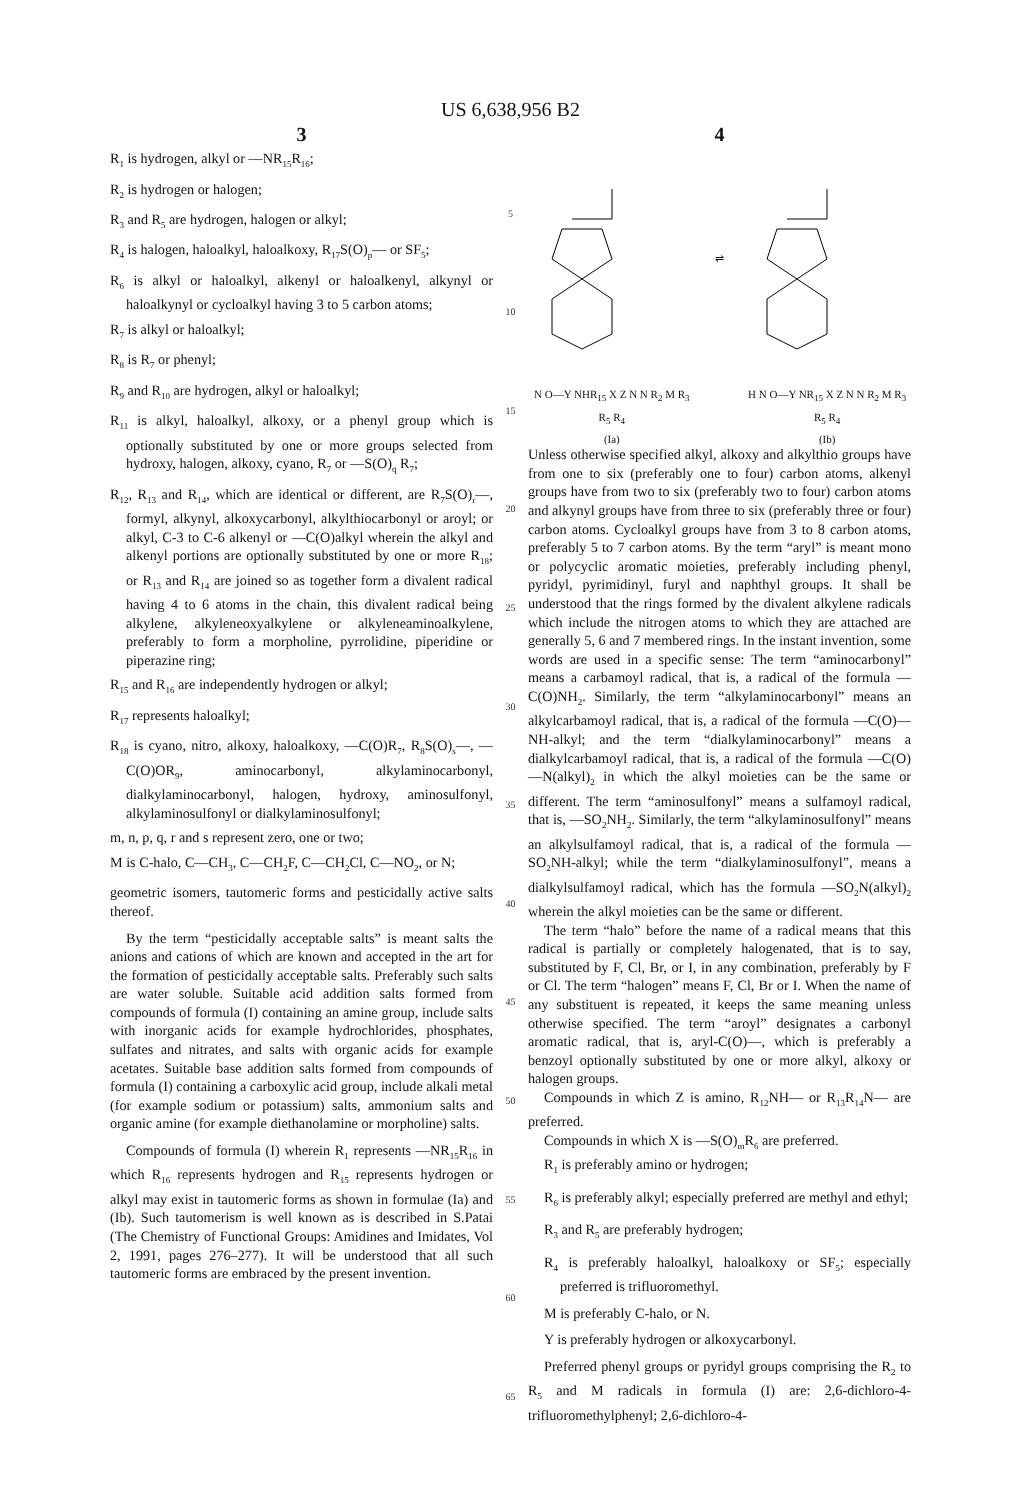US 6,638,956 B2
3
R<sub>1</sub> is hydrogen, alkyl or —NR<sub>15</sub>R<sub>16</sub>;
R<sub>2</sub> is hydrogen or halogen;
R<sub>3</sub> and R<sub>5</sub> are hydrogen, halogen or alkyl;
R<sub>4</sub> is halogen, haloalkyl, haloalkoxy, R<sub>17</sub>S(O)<sub>p</sub>— or SF<sub>5</sub>;
R<sub>6</sub> is alkyl or haloalkyl, alkenyl or haloalkenyl, alkynyl or haloalkynyl or cycloalkyl having 3 to 5 carbon atoms;
R<sub>7</sub> is alkyl or haloalkyl;
R<sub>8</sub> is R<sub>7</sub> or phenyl;
R<sub>9</sub> and R<sub>10</sub> are hydrogen, alkyl or haloalkyl;
R<sub>11</sub> is alkyl, haloalkyl, alkoxy, or a phenyl group which is optionally substituted by one or more groups selected from hydroxy, halogen, alkoxy, cyano, R<sub>7</sub> or —S(O)<sub>q</sub> R<sub>7</sub>;
R<sub>12</sub>, R<sub>13</sub> and R<sub>14</sub>, which are identical or different, are R<sub>7</sub>S(O)<sub>r</sub>—, formyl, alkynyl, alkoxycarbonyl, alkylthiocarbonyl or aroyl; or alkyl, C-3 to C-6 alkenyl or —C(O)alkyl wherein the alkyl and alkenyl portions are optionally substituted by one or more R<sub>18</sub>; or R<sub>13</sub> and R<sub>14</sub> are joined so as together form a divalent radical having 4 to 6 atoms in the chain, this divalent radical being alkylene, alkyleneoxyalkylene or alkyleneaminoalkylene, preferably to form a morpholine, pyrrolidine, piperidine or piperazine ring;
R<sub>15</sub> and R<sub>16</sub> are independently hydrogen or alkyl;
R<sub>17</sub> represents haloalkyl;
R<sub>18</sub> is cyano, nitro, alkoxy, haloalkoxy, —C(O)R<sub>7</sub>, R<sub>8</sub>S(O)<sub>s</sub>—, —C(O)OR<sub>9</sub>, aminocarbonyl, alkylaminocarbonyl, dialkylaminocarbonyl, halogen, hydroxy, aminosulfonyl, alkylaminosulfonyl or dialkylaminosulfonyl;
m, n, p, q, r and s represent zero, one or two;
M is C-halo, C—CH<sub>3</sub>, C—CH<sub>2</sub>F, C—CH<sub>2</sub>Cl, C—NO<sub>2</sub>, or N;
geometric isomers, tautomeric forms and pesticidally active salts thereof.
By the term “pesticidally acceptable salts” is meant salts the anions and cations of which are known and accepted in the art for the formation of pesticidally acceptable salts. Preferably such salts are water soluble. Suitable acid addition salts formed from compounds of formula (I) containing an amine group, include salts with inorganic acids for example hydrochlorides, phosphates, sulfates and nitrates, and salts with organic acids for example acetates. Suitable base addition salts formed from compounds of formula (I) containing a carboxylic acid group, include alkali metal (for example sodium or potassium) salts, ammonium salts and organic amine (for example diethanolamine or morpholine) salts.
Compounds of formula (I) wherein R<sub>1</sub> represents —NR<sub>15</sub>R<sub>16</sub> in which R<sub>16</sub> represents hydrogen and R<sub>15</sub> represents hydrogen or alkyl may exist in tautomeric forms as shown in formulae (Ia) and (Ib). Such tautomerism is well known as is described in S.Patai (The Chemistry of Functional Groups: Amidines and Imidates, Vol 2, 1991, pages 276–277). It will be understood that all such tautomeric forms are embraced by the present invention.
5
10
15
20
25
30
35
40
45
50
55
60
65
4
N O—Y NHR<sub>15</sub> X Z N N R<sub>2</sub> M R<sub>3</sub> R<sub>5</sub> R<sub>4</sub>
(Ia)
⇌
H N O—Y NR<sub>15</sub> X Z N N R<sub>2</sub> M R<sub>3</sub> R<sub>5</sub> R<sub>4</sub>
(Ib)
Unless otherwise specified alkyl, alkoxy and alkylthio groups have from one to six (preferably one to four) carbon atoms, alkenyl groups have from two to six (preferably two to four) carbon atoms and alkynyl groups have from three to six (preferably three or four) carbon atoms. Cycloalkyl groups have from 3 to 8 carbon atoms, preferably 5 to 7 carbon atoms. By the term “aryl” is meant mono or polycyclic aromatic moieties, preferably including phenyl, pyridyl, pyrimidinyl, furyl and naphthyl groups. It shall be understood that the rings formed by the divalent alkylene radicals which include the nitrogen atoms to which they are attached are generally 5, 6 and 7 membered rings. In the instant invention, some words are used in a specific sense: The term “aminocarbonyl” means a carbamoyl radical, that is, a radical of the formula —C(O)NH<sub>2</sub>. Similarly, the term “alkylaminocarbonyl” means an alkylcarbamoyl radical, that is, a radical of the formula —C(O)—NH-alkyl; and the term “dialkylaminocarbonyl” means a dialkylcarbamoyl radical, that is, a radical of the formula —C(O)—N(alkyl)<sub>2</sub> in which the alkyl moieties can be the same or different. The term “aminosulfonyl” means a sulfamoyl radical, that is, —SO<sub>2</sub>NH<sub>2</sub>. Similarly, the term “alkylaminosulfonyl” means an alkylsulfamoyl radical, that is, a radical of the formula —SO<sub>2</sub>NH-alkyl; while the term “dialkylaminosulfonyl”, means a dialkylsulfamoyl radical, which has the formula —SO<sub>2</sub>N(alkyl)<sub>2</sub> wherein the alkyl moieties can be the same or different.
The term “halo” before the name of a radical means that this radical is partially or completely halogenated, that is to say, substituted by F, Cl, Br, or I, in any combination, preferably by F or Cl. The term “halogen” means F, Cl, Br or I. When the name of any substituent is repeated, it keeps the same meaning unless otherwise specified. The term “aroyl” designates a carbonyl aromatic radical, that is, aryl-C(O)—, which is preferably a benzoyl optionally substituted by one or more alkyl, alkoxy or halogen groups.
Compounds in which Z is amino, R<sub>12</sub>NH— or R<sub>13</sub>R<sub>14</sub>N— are preferred.
Compounds in which X is —S(O)<sub>m</sub>R<sub>6</sub> are preferred.
R<sub>1</sub> is preferably amino or hydrogen;
R<sub>6</sub> is preferably alkyl; especially preferred are methyl and ethyl;
R<sub>3</sub> and R<sub>5</sub> are preferably hydrogen;
R<sub>4</sub> is preferably haloalkyl, haloalkoxy or SF<sub>5</sub>; especially preferred is trifluoromethyl.
M is preferably C-halo, or N.
Y is preferably hydrogen or alkoxycarbonyl.
Preferred phenyl groups or pyridyl groups comprising the R<sub>2</sub> to R<sub>5</sub> and M radicals in formula (I) are: 2,6-dichloro-4-trifluoromethylphenyl; 2,6-dichloro-4-